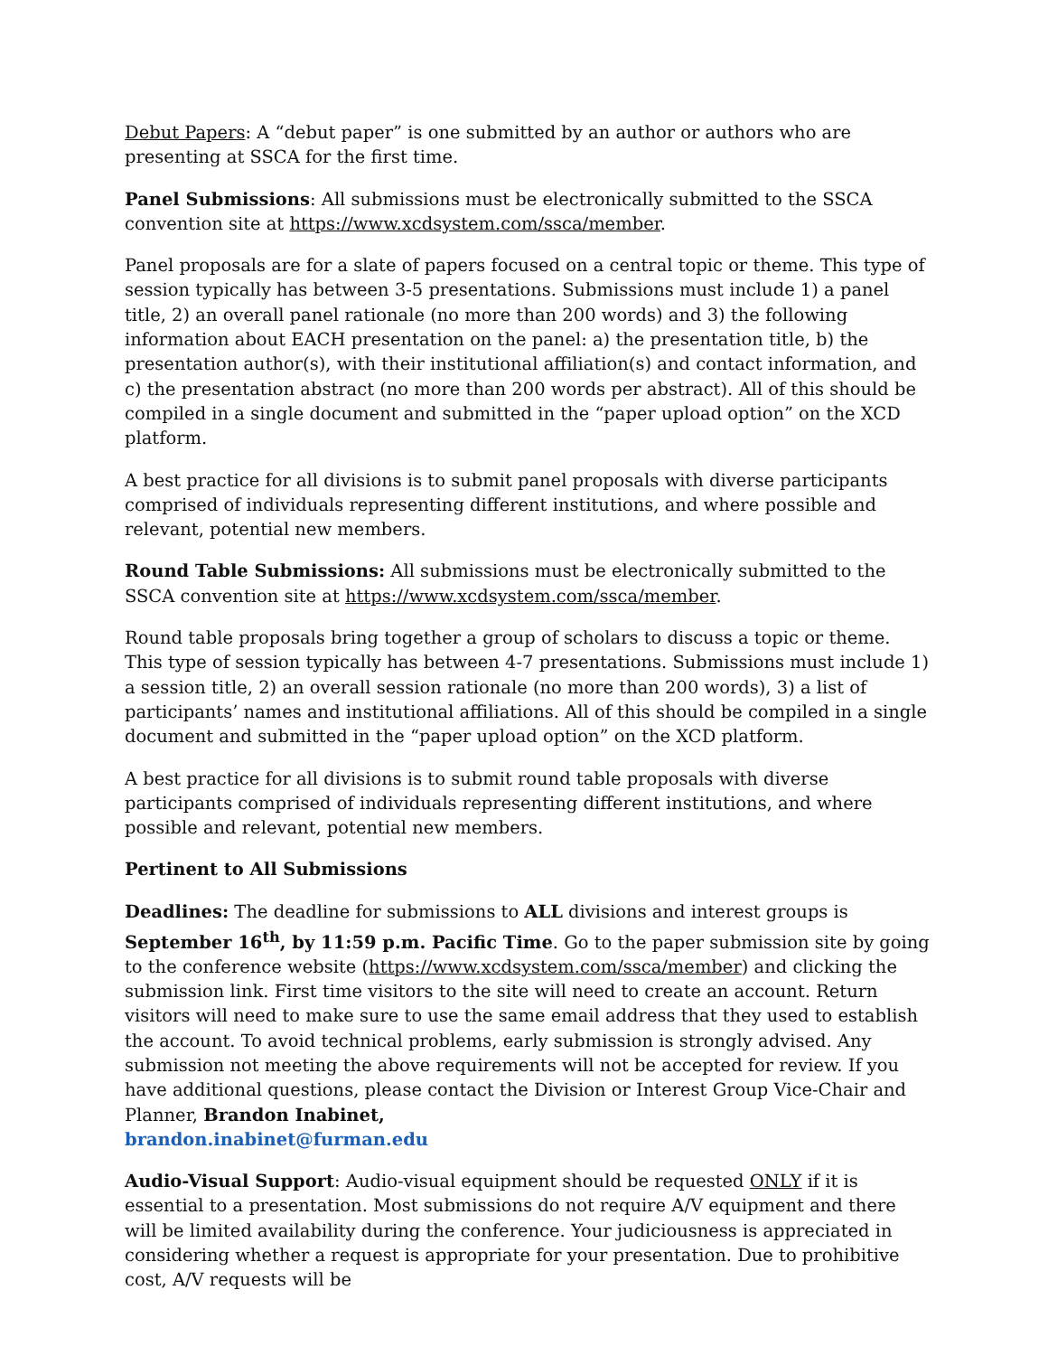Debut Papers: A “debut paper” is one submitted by an author or authors who are presenting at SSCA for the first time.
Panel Submissions: All submissions must be electronically submitted to the SSCA convention site at https://www.xcdsystem.com/ssca/member.
Panel proposals are for a slate of papers focused on a central topic or theme. This type of session typically has between 3-5 presentations. Submissions must include 1) a panel title, 2) an overall panel rationale (no more than 200 words) and 3) the following information about EACH presentation on the panel: a) the presentation title, b) the presentation author(s), with their institutional affiliation(s) and contact information, and c) the presentation abstract (no more than 200 words per abstract). All of this should be compiled in a single document and submitted in the “paper upload option” on the XCD platform.
A best practice for all divisions is to submit panel proposals with diverse participants comprised of individuals representing different institutions, and where possible and relevant, potential new members.
Round Table Submissions: All submissions must be electronically submitted to the SSCA convention site at https://www.xcdsystem.com/ssca/member.
Round table proposals bring together a group of scholars to discuss a topic or theme. This type of session typically has between 4-7 presentations. Submissions must include 1) a session title, 2) an overall session rationale (no more than 200 words), 3) a list of participants’ names and institutional affiliations. All of this should be compiled in a single document and submitted in the “paper upload option” on the XCD platform.
A best practice for all divisions is to submit round table proposals with diverse participants comprised of individuals representing different institutions, and where possible and relevant, potential new members.
Pertinent to All Submissions
Deadlines: The deadline for submissions to ALL divisions and interest groups is September 16<sup>th</sup>, by 11:59 p.m. Pacific Time. Go to the paper submission site by going to the conference website (https://www.xcdsystem.com/ssca/member) and clicking the submission link. First time visitors to the site will need to create an account. Return visitors will need to make sure to use the same email address that they used to establish the account. To avoid technical problems, early submission is strongly advised. Any submission not meeting the above requirements will not be accepted for review. If you have additional questions, please contact the Division or Interest Group Vice-Chair and Planner, Brandon Inabinet,
brandon.inabinet@furman.edu
Audio-Visual Support: Audio-visual equipment should be requested ONLY if it is essential to a presentation. Most submissions do not require A/V equipment and there will be limited availability during the conference. Your judiciousness is appreciated in considering whether a request is appropriate for your presentation. Due to prohibitive cost, A/V requests will be